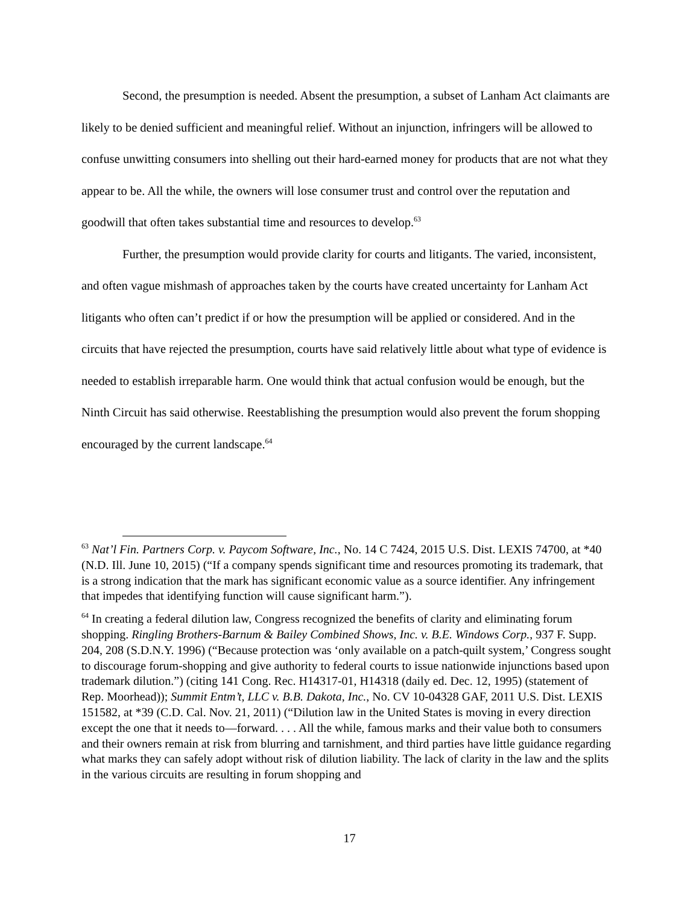Second, the presumption is needed. Absent the presumption, a subset of Lanham Act claimants are likely to be denied sufficient and meaningful relief. Without an injunction, infringers will be allowed to confuse unwitting consumers into shelling out their hard-earned money for products that are not what they appear to be. All the while, the owners will lose consumer trust and control over the reputation and goodwill that often takes substantial time and resources to develop.<sup>63</sup>
Further, the presumption would provide clarity for courts and litigants. The varied, inconsistent, and often vague mishmash of approaches taken by the courts have created uncertainty for Lanham Act litigants who often can’t predict if or how the presumption will be applied or considered. And in the circuits that have rejected the presumption, courts have said relatively little about what type of evidence is needed to establish irreparable harm. One would think that actual confusion would be enough, but the Ninth Circuit has said otherwise. Reestablishing the presumption would also prevent the forum shopping encouraged by the current landscape.<sup>64</sup>
<sup>63</sup> Nat’l Fin. Partners Corp. v. Paycom Software, Inc., No. 14 C 7424, 2015 U.S. Dist. LEXIS 74700, at *40 (N.D. Ill. June 10, 2015) (“If a company spends significant time and resources promoting its trademark, that is a strong indication that the mark has significant economic value as a source identifier. Any infringement that impedes that identifying function will cause significant harm.”).
<sup>64</sup> In creating a federal dilution law, Congress recognized the benefits of clarity and eliminating forum shopping. Ringling Brothers-Barnum & Bailey Combined Shows, Inc. v. B.E. Windows Corp., 937 F. Supp. 204, 208 (S.D.N.Y. 1996) (“Because protection was ‘only available on a patch-quilt system,’ Congress sought to discourage forum-shopping and give authority to federal courts to issue nationwide injunctions based upon trademark dilution.”) (citing 141 Cong. Rec. H14317-01, H14318 (daily ed. Dec. 12, 1995) (statement of Rep. Moorhead)); Summit Entm’t, LLC v. B.B. Dakota, Inc., No. CV 10-04328 GAF, 2011 U.S. Dist. LEXIS 151582, at *39 (C.D. Cal. Nov. 21, 2011) (“Dilution law in the United States is moving in every direction except the one that it needs to—forward. . . . All the while, famous marks and their value both to consumers and their owners remain at risk from blurring and tarnishment, and third parties have little guidance regarding what marks they can safely adopt without risk of dilution liability. The lack of clarity in the law and the splits in the various circuits are resulting in forum shopping and
17